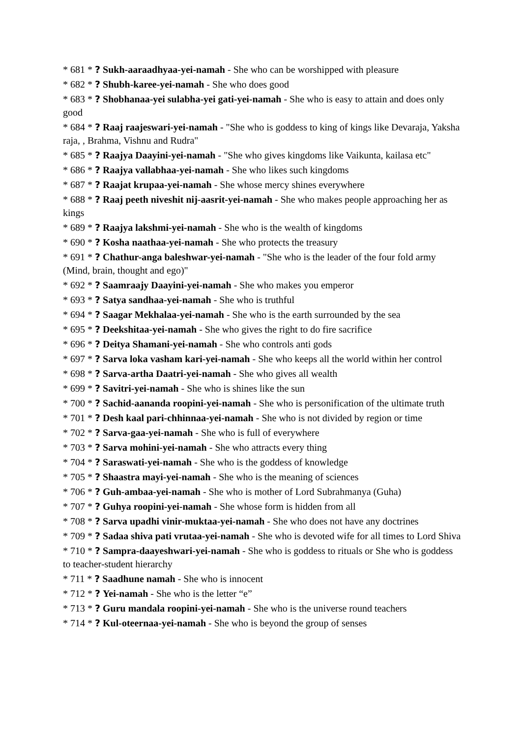* 681 * ? Sukh-aaraadhyaa-yei-namah - She who can be worshipped with pleasure
* 682 * ? Shubh-karee-yei-namah - She who does good
* 683 * ? Shobhanaa-yei sulabha-yei gati-yei-namah - She who is easy to attain and does only good
* 684 * ? Raaj raajeswari-yei-namah - "She who is goddess to king of kings like Devaraja, Yaksha raja, , Brahma, Vishnu and Rudra"
* 685 * ? Raajya Daayini-yei-namah - "She who gives kingdoms like Vaikunta, kailasa etc"
* 686 * ? Raajya vallabhaa-yei-namah - She who likes such kingdoms
* 687 * ? Raajat krupaa-yei-namah - She whose mercy shines everywhere
* 688 * ? Raaj peeth niveshit nij-aasrit-yei-namah - She who makes people approaching her as kings
* 689 * ? Raajya lakshmi-yei-namah - She who is the wealth of kingdoms
* 690 * ? Kosha naathaa-yei-namah - She who protects the treasury
* 691 * ? Chathur-anga baleshwar-yei-namah - "She who is the leader of the four fold army (Mind, brain, thought and ego)"
* 692 * ? Saamraajy Daayini-yei-namah - She who makes you emperor
* 693 * ? Satya sandhaa-yei-namah - She who is truthful
* 694 * ? Saagar Mekhalaa-yei-namah - She who is the earth surrounded by the sea
* 695 * ? Deekshitaa-yei-namah - She who gives the right to do fire sacrifice
* 696 * ? Deitya Shamani-yei-namah - She who controls anti gods
* 697 * ? Sarva loka vasham kari-yei-namah - She who keeps all the world within her control
* 698 * ? Sarva-artha Daatri-yei-namah - She who gives all wealth
* 699 * ? Savitri-yei-namah - She who is shines like the sun
* 700 * ? Sachid-aananda roopini-yei-namah - She who is personification of the ultimate truth
* 701 * ? Desh kaal pari-chhinnaa-yei-namah - She who is not divided by region or time
* 702 * ? Sarva-gaa-yei-namah - She who is full of everywhere
* 703 * ? Sarva mohini-yei-namah - She who attracts every thing
* 704 * ? Saraswati-yei-namah - She who is the goddess of knowledge
* 705 * ? Shaastra mayi-yei-namah - She who is the meaning of sciences
* 706 * ? Guh-ambaa-yei-namah - She who is mother of Lord Subrahmanya (Guha)
* 707 * ? Guhya roopini-yei-namah - She whose form is hidden from all
* 708 * ? Sarva upadhi vinir-muktaa-yei-namah - She who does not have any doctrines
* 709 * ? Sadaa shiva pati vrutaa-yei-namah - She who is devoted wife for all times to Lord Shiva
* 710 * ? Sampra-daayeshwari-yei-namah - She who is goddess to rituals or She who is goddess to teacher-student hierarchy
* 711 * ? Saadhune namah - She who is innocent
* 712 * ? Yei-namah - She who is the letter “e”
* 713 * ? Guru mandala roopini-yei-namah - She who is the universe round teachers
* 714 * ? Kul-oteernaa-yei-namah - She who is beyond the group of senses